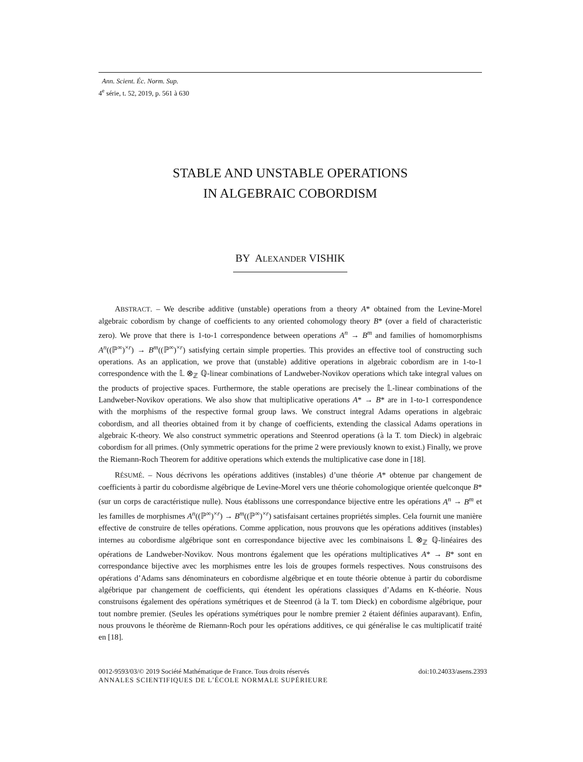Ann. Scient. Éc. Norm. Sup.
4<sup>e</sup> série, t. 52, 2019, p. 561 à 630
STABLE AND UNSTABLE OPERATIONS
IN ALGEBRAIC COBORDISM
BY ALEXANDER VISHIK
ABSTRACT. – We describe additive (unstable) operations from a theory A* obtained from the Levine-Morel algebraic cobordism by change of coefficients to any oriented cohomology theory B* (over a field of characteristic zero). We prove that there is 1-to-1 correspondence between operations A<sup>n</sup> → B<sup>m</sup> and families of homomorphisms A<sup>n</sup>((ℙ<sup>∞</sup>)<sup>×r</sup>) → B<sup>m</sup>((ℙ<sup>∞</sup>)<sup>×r</sup>) satisfying certain simple properties. This provides an effective tool of constructing such operations. As an application, we prove that (unstable) additive operations in algebraic cobordism are in 1-to-1 correspondence with the 𝕃 ⊗<sub>ℤ</sub> ℚ-linear combinations of Landweber-Novikov operations which take integral values on the products of projective spaces. Furthermore, the stable operations are precisely the 𝕃-linear combinations of the Landweber-Novikov operations. We also show that multiplicative operations A* → B* are in 1-to-1 correspondence with the morphisms of the respective formal group laws. We construct integral Adams operations in algebraic cobordism, and all theories obtained from it by change of coefficients, extending the classical Adams operations in algebraic K-theory. We also construct symmetric operations and Steenrod operations (à la T. tom Dieck) in algebraic cobordism for all primes. (Only symmetric operations for the prime 2 were previously known to exist.) Finally, we prove the Riemann-Roch Theorem for additive operations which extends the multiplicative case done in [18].
RÉSUMÉ. – Nous décrivons les opérations additives (instables) d’une théorie A* obtenue par changement de coefficients à partir du cobordisme algébrique de Levine-Morel vers une théorie cohomologique orientée quelconque B* (sur un corps de caractéristique nulle). Nous établissons une correspondance bijective entre les opérations A<sup>n</sup> → B<sup>m</sup> et les familles de morphismes A<sup>n</sup>((ℙ<sup>∞</sup>)<sup>×r</sup>) → B<sup>m</sup>((ℙ<sup>∞</sup>)<sup>×r</sup>) satisfaisant certaines propriétés simples. Cela fournit une manière effective de construire de telles opérations. Comme application, nous prouvons que les opérations additives (instables) internes au cobordisme algébrique sont en correspondance bijective avec les combinaisons 𝕃 ⊗<sub>ℤ</sub> ℚ-linéaires des opérations de Landweber-Novikov. Nous montrons également que les opérations multiplicatives A* → B* sont en correspondance bijective avec les morphismes entre les lois de groupes formels respectives. Nous construisons des opérations d’Adams sans dénominateurs en cobordisme algébrique et en toute théorie obtenue à partir du cobordisme algébrique par changement de coefficients, qui étendent les opérations classiques d’Adams en K-théorie. Nous construisons également des opérations symétriques et de Steenrod (à la T. tom Dieck) en cobordisme algébrique, pour tout nombre premier. (Seules les opérations symétriques pour le nombre premier 2 étaient définies auparavant). Enfin, nous prouvons le théorème de Riemann-Roch pour les opérations additives, ce qui généralise le cas multiplicatif traité en [18].
0012-9593/03/© 2019 Société Mathématique de France. Tous droits réservés doi:10.24033/asens.2393
ANNALES SCIENTIFIQUES DE L’ÉCOLE NORMALE SUPÉRIEURE